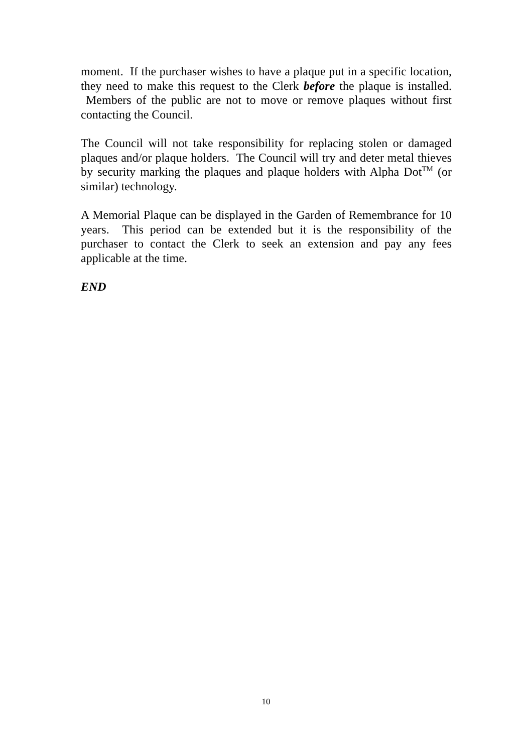moment. If the purchaser wishes to have a plaque put in a specific location, they need to make this request to the Clerk before the plaque is installed. Members of the public are not to move or remove plaques without first contacting the Council.
The Council will not take responsibility for replacing stolen or damaged plaques and/or plaque holders. The Council will try and deter metal thieves by security marking the plaques and plaque holders with Alpha Dot<sup>TM</sup> (or similar) technology.
A Memorial Plaque can be displayed in the Garden of Remembrance for 10 years. This period can be extended but it is the responsibility of the purchaser to contact the Clerk to seek an extension and pay any fees applicable at the time.
END
10